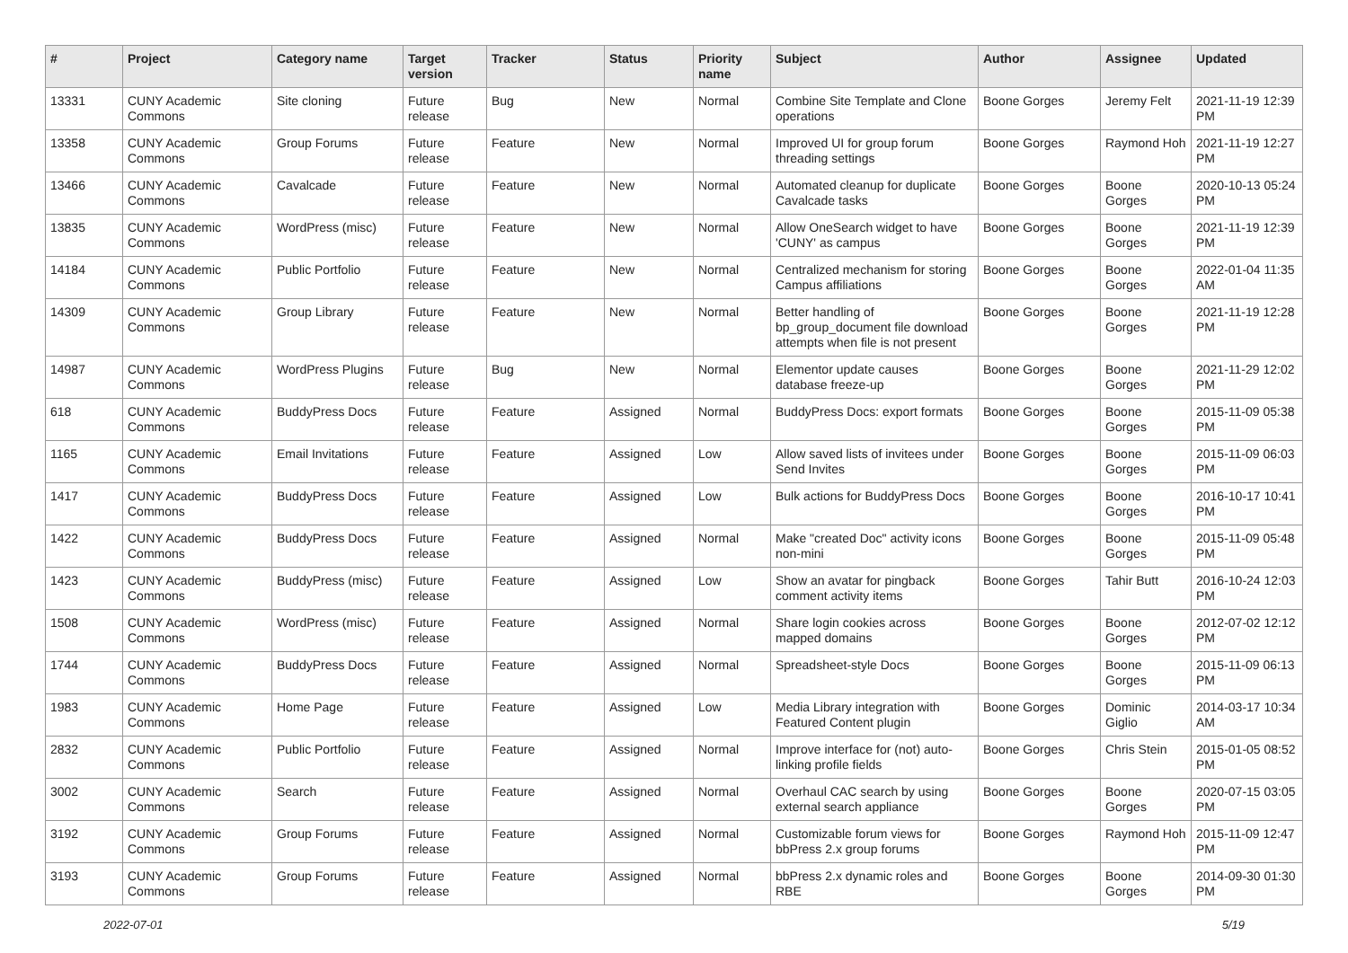| # | Project | Category name | Target version | Tracker | Status | Priority name | Subject | Author | Assignee | Updated |
| --- | --- | --- | --- | --- | --- | --- | --- | --- | --- | --- |
| 13331 | CUNY Academic Commons | Site cloning | Future release | Bug | New | Normal | Combine Site Template and Clone operations | Boone Gorges | Jeremy Felt | 2021-11-19 12:39 PM |
| 13358 | CUNY Academic Commons | Group Forums | Future release | Feature | New | Normal | Improved UI for group forum threading settings | Boone Gorges | Raymond Hoh | 2021-11-19 12:27 PM |
| 13466 | CUNY Academic Commons | Cavalcade | Future release | Feature | New | Normal | Automated cleanup for duplicate Cavalcade tasks | Boone Gorges | Boone Gorges | 2020-10-13 05:24 PM |
| 13835 | CUNY Academic Commons | WordPress (misc) | Future release | Feature | New | Normal | Allow OneSearch widget to have 'CUNY' as campus | Boone Gorges | Boone Gorges | 2021-11-19 12:39 PM |
| 14184 | CUNY Academic Commons | Public Portfolio | Future release | Feature | New | Normal | Centralized mechanism for storing Campus affiliations | Boone Gorges | Boone Gorges | 2022-01-04 11:35 AM |
| 14309 | CUNY Academic Commons | Group Library | Future release | Feature | New | Normal | Better handling of bp_group_document file download attempts when file is not present | Boone Gorges | Boone Gorges | 2021-11-19 12:28 PM |
| 14987 | CUNY Academic Commons | WordPress Plugins | Future release | Bug | New | Normal | Elementor update causes database freeze-up | Boone Gorges | Boone Gorges | 2021-11-29 12:02 PM |
| 618 | CUNY Academic Commons | BuddyPress Docs | Future release | Feature | Assigned | Normal | BuddyPress Docs: export formats | Boone Gorges | Boone Gorges | 2015-11-09 05:38 PM |
| 1165 | CUNY Academic Commons | Email Invitations | Future release | Feature | Assigned | Low | Allow saved lists of invitees under Send Invites | Boone Gorges | Boone Gorges | 2015-11-09 06:03 PM |
| 1417 | CUNY Academic Commons | BuddyPress Docs | Future release | Feature | Assigned | Low | Bulk actions for BuddyPress Docs | Boone Gorges | Boone Gorges | 2016-10-17 10:41 PM |
| 1422 | CUNY Academic Commons | BuddyPress Docs | Future release | Feature | Assigned | Normal | Make "created Doc" activity icons non-mini | Boone Gorges | Boone Gorges | 2015-11-09 05:48 PM |
| 1423 | CUNY Academic Commons | BuddyPress (misc) | Future release | Feature | Assigned | Low | Show an avatar for pingback comment activity items | Boone Gorges | Tahir Butt | 2016-10-24 12:03 PM |
| 1508 | CUNY Academic Commons | WordPress (misc) | Future release | Feature | Assigned | Normal | Share login cookies across mapped domains | Boone Gorges | Boone Gorges | 2012-07-02 12:12 PM |
| 1744 | CUNY Academic Commons | BuddyPress Docs | Future release | Feature | Assigned | Normal | Spreadsheet-style Docs | Boone Gorges | Boone Gorges | 2015-11-09 06:13 PM |
| 1983 | CUNY Academic Commons | Home Page | Future release | Feature | Assigned | Low | Media Library integration with Featured Content plugin | Boone Gorges | Dominic Giglio | 2014-03-17 10:34 AM |
| 2832 | CUNY Academic Commons | Public Portfolio | Future release | Feature | Assigned | Normal | Improve interface for (not) auto-linking profile fields | Boone Gorges | Chris Stein | 2015-01-05 08:52 PM |
| 3002 | CUNY Academic Commons | Search | Future release | Feature | Assigned | Normal | Overhaul CAC search by using external search appliance | Boone Gorges | Boone Gorges | 2020-07-15 03:05 PM |
| 3192 | CUNY Academic Commons | Group Forums | Future release | Feature | Assigned | Normal | Customizable forum views for bbPress 2.x group forums | Boone Gorges | Raymond Hoh | 2015-11-09 12:47 PM |
| 3193 | CUNY Academic Commons | Group Forums | Future release | Feature | Assigned | Normal | bbPress 2.x dynamic roles and RBE | Boone Gorges | Boone Gorges | 2014-09-30 01:30 PM |
2022-07-01 5/19